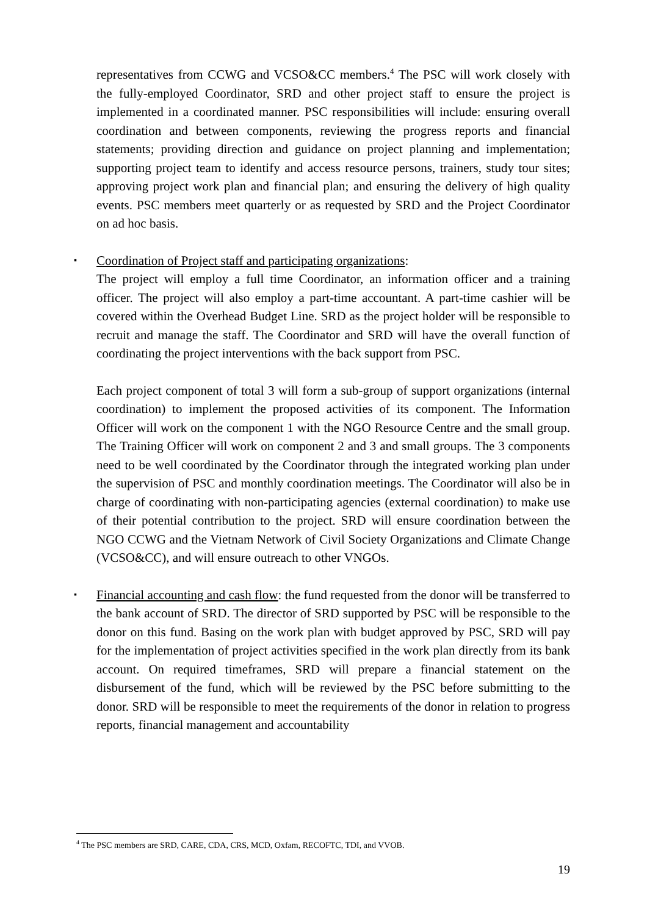representatives from CCWG and VCSO&CC members.<sup>4</sup> The PSC will work closely with the fully-employed Coordinator, SRD and other project staff to ensure the project is implemented in a coordinated manner. PSC responsibilities will include: ensuring overall coordination and between components, reviewing the progress reports and financial statements; providing direction and guidance on project planning and implementation; supporting project team to identify and access resource persons, trainers, study tour sites; approving project work plan and financial plan; and ensuring the delivery of high quality events. PSC members meet quarterly or as requested by SRD and the Project Coordinator on ad hoc basis.
▪
Coordination of Project staff and participating organizations:
The project will employ a full time Coordinator, an information officer and a training officer. The project will also employ a part-time accountant. A part-time cashier will be covered within the Overhead Budget Line. SRD as the project holder will be responsible to recruit and manage the staff. The Coordinator and SRD will have the overall function of coordinating the project interventions with the back support from PSC.
Each project component of total 3 will form a sub-group of support organizations (internal coordination) to implement the proposed activities of its component. The Information Officer will work on the component 1 with the NGO Resource Centre and the small group. The Training Officer will work on component 2 and 3 and small groups. The 3 components need to be well coordinated by the Coordinator through the integrated working plan under the supervision of PSC and monthly coordination meetings. The Coordinator will also be in charge of coordinating with non-participating agencies (external coordination) to make use of their potential contribution to the project. SRD will ensure coordination between the NGO CCWG and the Vietnam Network of Civil Society Organizations and Climate Change (VCSO&CC), and will ensure outreach to other VNGOs.
▪
Financial accounting and cash flow: the fund requested from the donor will be transferred to the bank account of SRD. The director of SRD supported by PSC will be responsible to the donor on this fund. Basing on the work plan with budget approved by PSC, SRD will pay for the implementation of project activities specified in the work plan directly from its bank account. On required timeframes, SRD will prepare a financial statement on the disbursement of the fund, which will be reviewed by the PSC before submitting to the donor. SRD will be responsible to meet the requirements of the donor in relation to progress reports, financial management and accountability
<sup>4</sup> The PSC members are SRD, CARE, CDA, CRS, MCD, Oxfam, RECOFTC, TDI, and VVOB.
19